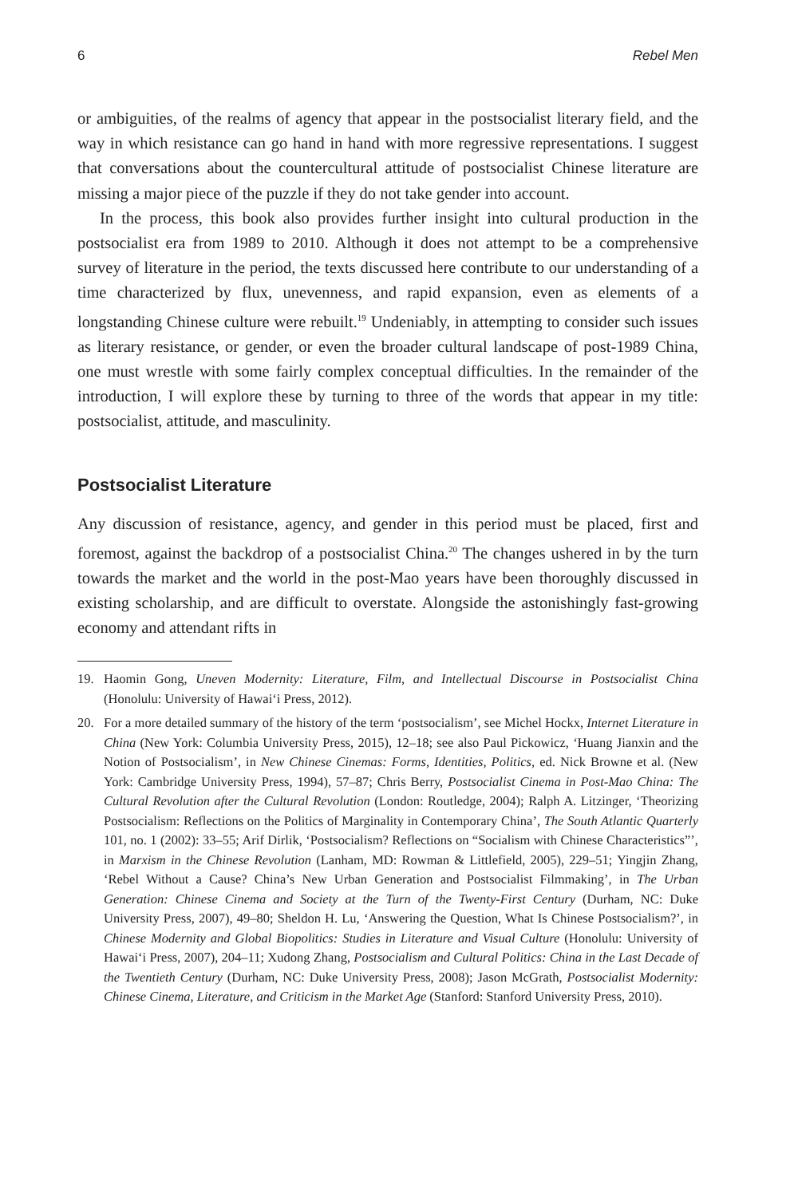6 Rebel Men
or ambiguities, of the realms of agency that appear in the postsocialist literary field, and the way in which resistance can go hand in hand with more regressive representations. I suggest that conversations about the countercultural attitude of postsocialist Chinese literature are missing a major piece of the puzzle if they do not take gender into account.
In the process, this book also provides further insight into cultural production in the postsocialist era from 1989 to 2010. Although it does not attempt to be a comprehensive survey of literature in the period, the texts discussed here contribute to our understanding of a time characterized by flux, unevenness, and rapid expansion, even as elements of a longstanding Chinese culture were rebuilt.<sup>19</sup> Undeniably, in attempting to consider such issues as literary resistance, or gender, or even the broader cultural landscape of post-1989 China, one must wrestle with some fairly complex conceptual difficulties. In the remainder of the introduction, I will explore these by turning to three of the words that appear in my title: postsocialist, attitude, and masculinity.
Postsocialist Literature
Any discussion of resistance, agency, and gender in this period must be placed, first and foremost, against the backdrop of a postsocialist China.<sup>20</sup> The changes ushered in by the turn towards the market and the world in the post-Mao years have been thoroughly discussed in existing scholarship, and are difficult to overstate. Alongside the astonishingly fast-growing economy and attendant rifts in
19. Haomin Gong, Uneven Modernity: Literature, Film, and Intellectual Discourse in Postsocialist China (Honolulu: University of Hawai‘i Press, 2012).
20. For a more detailed summary of the history of the term ‘postsocialism’, see Michel Hockx, Internet Literature in China (New York: Columbia University Press, 2015), 12–18; see also Paul Pickowicz, ‘Huang Jianxin and the Notion of Postsocialism’, in New Chinese Cinemas: Forms, Identities, Politics, ed. Nick Browne et al. (New York: Cambridge University Press, 1994), 57–87; Chris Berry, Postsocialist Cinema in Post-Mao China: The Cultural Revolution after the Cultural Revolution (London: Routledge, 2004); Ralph A. Litzinger, ‘Theorizing Postsocialism: Reflections on the Politics of Marginality in Contemporary China’, The South Atlantic Quarterly 101, no. 1 (2002): 33–55; Arif Dirlik, ‘Postsocialism? Reflections on “Socialism with Chinese Characteristics”’, in Marxism in the Chinese Revolution (Lanham, MD: Rowman & Littlefield, 2005), 229–51; Yingjin Zhang, ‘Rebel Without a Cause? China’s New Urban Generation and Postsocialist Filmmaking’, in The Urban Generation: Chinese Cinema and Society at the Turn of the Twenty-First Century (Durham, NC: Duke University Press, 2007), 49–80; Sheldon H. Lu, ‘Answering the Question, What Is Chinese Postsocialism?’, in Chinese Modernity and Global Biopolitics: Studies in Literature and Visual Culture (Honolulu: University of Hawai‘i Press, 2007), 204–11; Xudong Zhang, Postsocialism and Cultural Politics: China in the Last Decade of the Twentieth Century (Durham, NC: Duke University Press, 2008); Jason McGrath, Postsocialist Modernity: Chinese Cinema, Literature, and Criticism in the Market Age (Stanford: Stanford University Press, 2010).